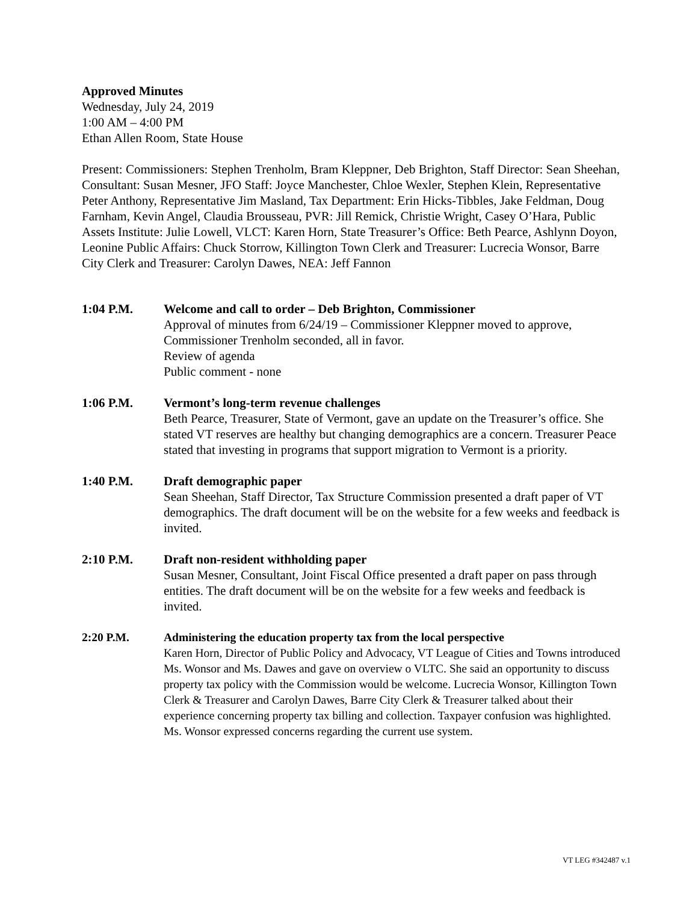Approved Minutes
Wednesday, July 24, 2019
1:00 AM – 4:00 PM
Ethan Allen Room, State House
Present: Commissioners: Stephen Trenholm, Bram Kleppner, Deb Brighton, Staff Director: Sean Sheehan, Consultant: Susan Mesner, JFO Staff: Joyce Manchester, Chloe Wexler, Stephen Klein, Representative Peter Anthony, Representative Jim Masland, Tax Department: Erin Hicks-Tibbles, Jake Feldman, Doug Farnham, Kevin Angel, Claudia Brousseau, PVR: Jill Remick, Christie Wright, Casey O’Hara, Public Assets Institute: Julie Lowell, VLCT: Karen Horn, State Treasurer’s Office: Beth Pearce, Ashlynn Doyon, Leonine Public Affairs: Chuck Storrow, Killington Town Clerk and Treasurer: Lucrecia Wonsor, Barre City Clerk and Treasurer: Carolyn Dawes, NEA: Jeff Fannon
1:04 P.M. Welcome and call to order – Deb Brighton, Commissioner
Approval of minutes from 6/24/19 – Commissioner Kleppner moved to approve, Commissioner Trenholm seconded, all in favor.
Review of agenda
Public comment - none
1:06 P.M. Vermont’s long-term revenue challenges
Beth Pearce, Treasurer, State of Vermont, gave an update on the Treasurer’s office. She stated VT reserves are healthy but changing demographics are a concern. Treasurer Peace stated that investing in programs that support migration to Vermont is a priority.
1:40 P.M. Draft demographic paper
Sean Sheehan, Staff Director, Tax Structure Commission presented a draft paper of VT demographics. The draft document will be on the website for a few weeks and feedback is invited.
2:10 P.M. Draft non-resident withholding paper
Susan Mesner, Consultant, Joint Fiscal Office presented a draft paper on pass through entities. The draft document will be on the website for a few weeks and feedback is invited.
2:20 P.M. Administering the education property tax from the local perspective
Karen Horn, Director of Public Policy and Advocacy, VT League of Cities and Towns introduced Ms. Wonsor and Ms. Dawes and gave on overview o VLTC. She said an opportunity to discuss property tax policy with the Commission would be welcome. Lucrecia Wonsor, Killington Town Clerk & Treasurer and Carolyn Dawes, Barre City Clerk & Treasurer talked about their experience concerning property tax billing and collection. Taxpayer confusion was highlighted. Ms. Wonsor expressed concerns regarding the current use system.
VT LEG #342487 v.1